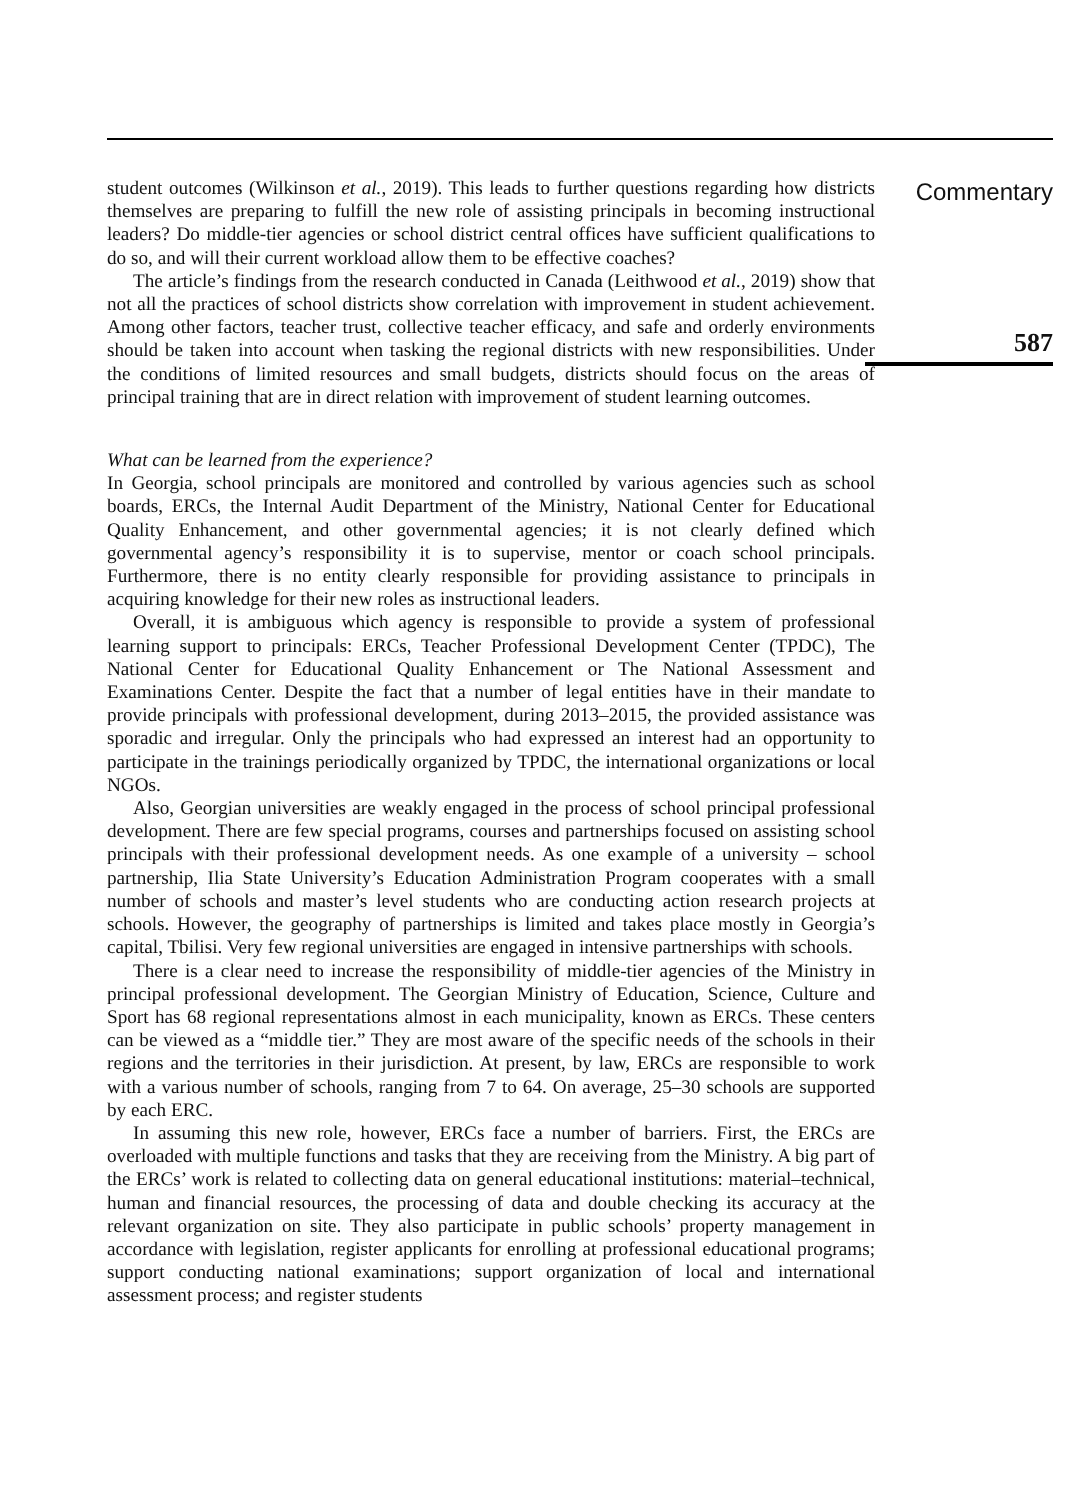student outcomes (Wilkinson et al., 2019). This leads to further questions regarding how districts themselves are preparing to fulfill the new role of assisting principals in becoming instructional leaders? Do middle-tier agencies or school district central offices have sufficient qualifications to do so, and will their current workload allow them to be effective coaches?
The article’s findings from the research conducted in Canada (Leithwood et al., 2019) show that not all the practices of school districts show correlation with improvement in student achievement. Among other factors, teacher trust, collective teacher efficacy, and safe and orderly environments should be taken into account when tasking the regional districts with new responsibilities. Under the conditions of limited resources and small budgets, districts should focus on the areas of principal training that are in direct relation with improvement of student learning outcomes.
What can be learned from the experience?
In Georgia, school principals are monitored and controlled by various agencies such as school boards, ERCs, the Internal Audit Department of the Ministry, National Center for Educational Quality Enhancement, and other governmental agencies; it is not clearly defined which governmental agency’s responsibility it is to supervise, mentor or coach school principals. Furthermore, there is no entity clearly responsible for providing assistance to principals in acquiring knowledge for their new roles as instructional leaders.
Overall, it is ambiguous which agency is responsible to provide a system of professional learning support to principals: ERCs, Teacher Professional Development Center (TPDC), The National Center for Educational Quality Enhancement or The National Assessment and Examinations Center. Despite the fact that a number of legal entities have in their mandate to provide principals with professional development, during 2013–2015, the provided assistance was sporadic and irregular. Only the principals who had expressed an interest had an opportunity to participate in the trainings periodically organized by TPDC, the international organizations or local NGOs.
Also, Georgian universities are weakly engaged in the process of school principal professional development. There are few special programs, courses and partnerships focused on assisting school principals with their professional development needs. As one example of a university – school partnership, Ilia State University’s Education Administration Program cooperates with a small number of schools and master’s level students who are conducting action research projects at schools. However, the geography of partnerships is limited and takes place mostly in Georgia’s capital, Tbilisi. Very few regional universities are engaged in intensive partnerships with schools.
There is a clear need to increase the responsibility of middle-tier agencies of the Ministry in principal professional development. The Georgian Ministry of Education, Science, Culture and Sport has 68 regional representations almost in each municipality, known as ERCs. These centers can be viewed as a “middle tier.” They are most aware of the specific needs of the schools in their regions and the territories in their jurisdiction. At present, by law, ERCs are responsible to work with a various number of schools, ranging from 7 to 64. On average, 25–30 schools are supported by each ERC.
In assuming this new role, however, ERCs face a number of barriers. First, the ERCs are overloaded with multiple functions and tasks that they are receiving from the Ministry. A big part of the ERCs’ work is related to collecting data on general educational institutions: material–technical, human and financial resources, the processing of data and double checking its accuracy at the relevant organization on site. They also participate in public schools’ property management in accordance with legislation, register applicants for enrolling at professional educational programs; support conducting national examinations; support organization of local and international assessment process; and register students
Commentary
587